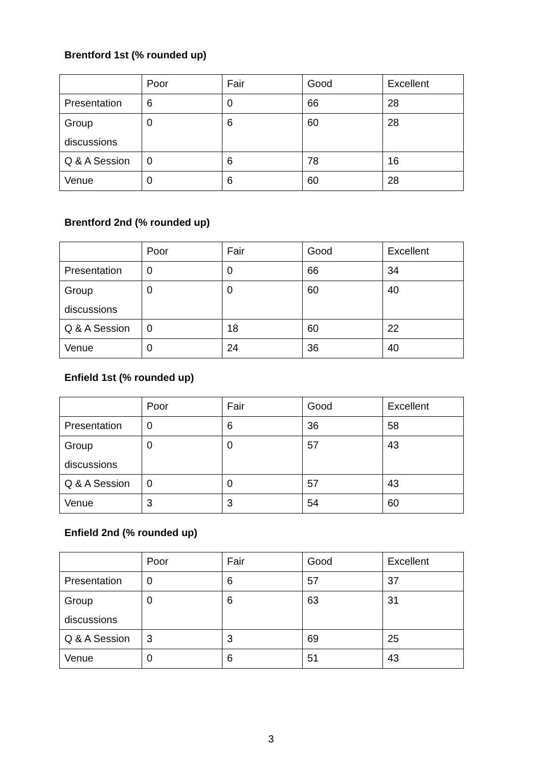Brentford 1st (% rounded up)
| | Poor | Fair | Good | Excellent |
| Presentation | 6 | 0 | 66 | 28 |
| Group discussions | 0 | 6 | 60 | 28 |
| Q & A Session | 0 | 6 | 78 | 16 |
| Venue | 0 | 6 | 60 | 28 |
Brentford 2nd (% rounded up)
| | Poor | Fair | Good | Excellent |
| Presentation | 0 | 0 | 66 | 34 |
| Group discussions | 0 | 0 | 60 | 40 |
| Q & A Session | 0 | 18 | 60 | 22 |
| Venue | 0 | 24 | 36 | 40 |
Enfield 1st (% rounded up)
| | Poor | Fair | Good | Excellent |
| Presentation | 0 | 6 | 36 | 58 |
| Group discussions | 0 | 0 | 57 | 43 |
| Q & A Session | 0 | 0 | 57 | 43 |
| Venue | 3 | 3 | 54 | 60 |
Enfield 2nd (% rounded up)
| | Poor | Fair | Good | Excellent |
| Presentation | 0 | 6 | 57 | 37 |
| Group discussions | 0 | 6 | 63 | 31 |
| Q & A Session | 3 | 3 | 69 | 25 |
| Venue | 0 | 6 | 51 | 43 |
3